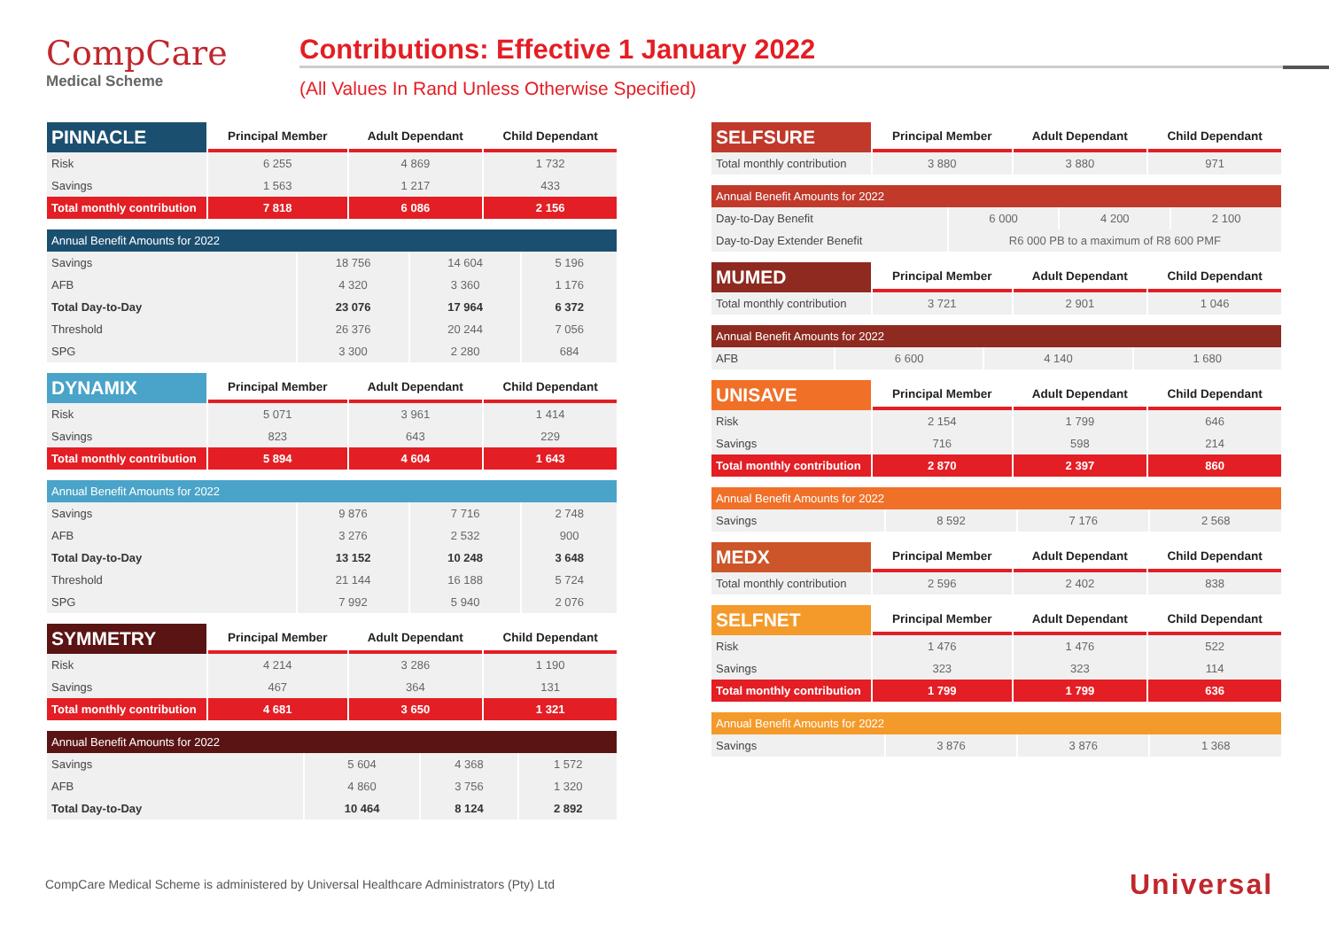CompCare
Medical Scheme
Contributions: Effective 1 January 2022
(All Values In Rand Unless Otherwise Specified)
| PINNACLE | Principal Member | Adult Dependant | Child Dependant |
| --- | --- | --- | --- |
| Risk | 6 255 | 4 869 | 1 732 |
| Savings | 1 563 | 1 217 | 433 |
| Total monthly contribution | 7 818 | 6 086 | 2 156 |
| Annual Benefit Amounts for 2022 | | | |
| Savings | 18 756 | 14 604 | 5 196 |
| AFB | 4 320 | 3 360 | 1 176 |
| Total Day-to-Day | 23 076 | 17 964 | 6 372 |
| Threshold | 26 376 | 20 244 | 7 056 |
| SPG | 3 300 | 2 280 | 684 |
| DYNAMIX | Principal Member | Adult Dependant | Child Dependant |
| --- | --- | --- | --- |
| Risk | 5 071 | 3 961 | 1 414 |
| Savings | 823 | 643 | 229 |
| Total monthly contribution | 5 894 | 4 604 | 1 643 |
| Annual Benefit Amounts for 2022 | | | |
| Savings | 9 876 | 7 716 | 2 748 |
| AFB | 3 276 | 2 532 | 900 |
| Total Day-to-Day | 13 152 | 10 248 | 3 648 |
| Threshold | 21 144 | 16 188 | 5 724 |
| SPG | 7 992 | 5 940 | 2 076 |
| SYMMETRY | Principal Member | Adult Dependant | Child Dependant |
| --- | --- | --- | --- |
| Risk | 4 214 | 3 286 | 1 190 |
| Savings | 467 | 364 | 131 |
| Total monthly contribution | 4 681 | 3 650 | 1 321 |
| Annual Benefit Amounts for 2022 | | | |
| Savings | 5 604 | 4 368 | 1 572 |
| AFB | 4 860 | 3 756 | 1 320 |
| Total Day-to-Day | 10 464 | 8 124 | 2 892 |
| SELFSURE | Principal Member | Adult Dependant | Child Dependant |
| --- | --- | --- | --- |
| Total monthly contribution | 3 880 | 3 880 | 971 |
| Annual Benefit Amounts for 2022 | | | |
| Day-to-Day Benefit | 6 000 | 4 200 | 2 100 |
| Day-to-Day Extender Benefit | R6 000 PB to a maximum of R8 600 PMF | | |
| MUMED | Principal Member | Adult Dependant | Child Dependant |
| --- | --- | --- | --- |
| Total monthly contribution | 3 721 | 2 901 | 1 046 |
| Annual Benefit Amounts for 2022 | | | |
| AFB | 6 600 | 4 140 | 1 680 |
| UNISAVE | Principal Member | Adult Dependant | Child Dependant |
| --- | --- | --- | --- |
| Risk | 2 154 | 1 799 | 646 |
| Savings | 716 | 598 | 214 |
| Total monthly contribution | 2 870 | 2 397 | 860 |
| Annual Benefit Amounts for 2022 | | | |
| Savings | 8 592 | 7 176 | 2 568 |
| MEDX | Principal Member | Adult Dependant | Child Dependant |
| --- | --- | --- | --- |
| Total monthly contribution | 2 596 | 2 402 | 838 |
| SELFNET | Principal Member | Adult Dependant | Child Dependant |
| --- | --- | --- | --- |
| Risk | 1 476 | 1 476 | 522 |
| Savings | 323 | 323 | 114 |
| Total monthly contribution | 1 799 | 1 799 | 636 |
| Annual Benefit Amounts for 2022 | | | |
| Savings | 3 876 | 3 876 | 1 368 |
CompCare Medical Scheme is administered by Universal Healthcare Administrators (Pty) Ltd
Universal